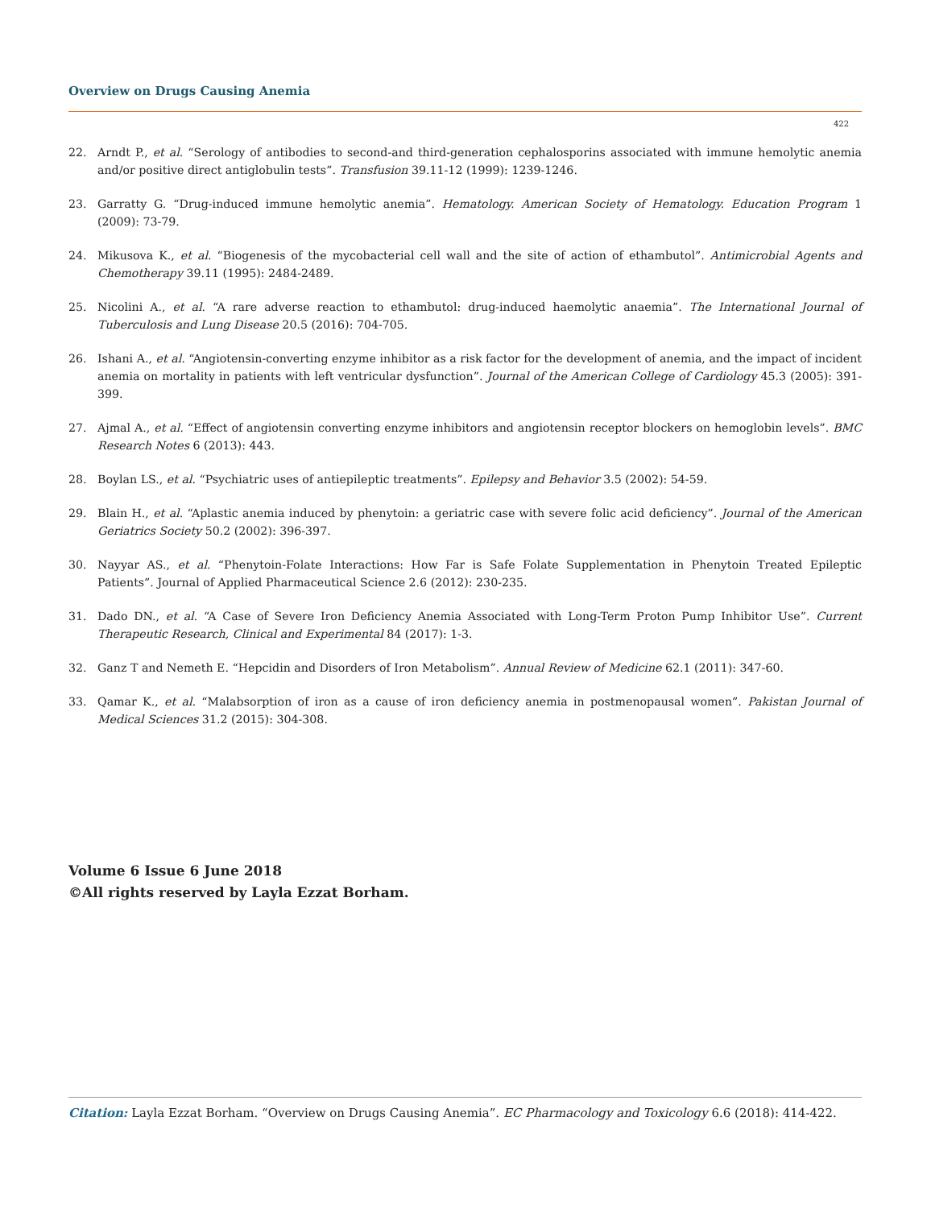Overview on Drugs Causing Anemia
422
22. Arndt P., et al. “Serology of antibodies to second-and third-generation cephalosporins associated with immune hemolytic anemia and/or positive direct antiglobulin tests”. Transfusion 39.11-12 (1999): 1239-1246.
23. Garratty G. “Drug-induced immune hemolytic anemia”. Hematology. American Society of Hematology. Education Program 1 (2009): 73-79.
24. Mikusova K., et al. “Biogenesis of the mycobacterial cell wall and the site of action of ethambutol”. Antimicrobial Agents and Chemotherapy 39.11 (1995): 2484-2489.
25. Nicolini A., et al. “A rare adverse reaction to ethambutol: drug-induced haemolytic anaemia”. The International Journal of Tuberculosis and Lung Disease 20.5 (2016): 704-705.
26. Ishani A., et al. “Angiotensin-converting enzyme inhibitor as a risk factor for the development of anemia, and the impact of incident anemia on mortality in patients with left ventricular dysfunction”. Journal of the American College of Cardiology 45.3 (2005): 391-399.
27. Ajmal A., et al. “Effect of angiotensin converting enzyme inhibitors and angiotensin receptor blockers on hemoglobin levels”. BMC Research Notes 6 (2013): 443.
28. Boylan LS., et al. “Psychiatric uses of antiepileptic treatments”. Epilepsy and Behavior 3.5 (2002): 54-59.
29. Blain H., et al. “Aplastic anemia induced by phenytoin: a geriatric case with severe folic acid deficiency”. Journal of the American Geriatrics Society 50.2 (2002): 396-397.
30. Nayyar AS., et al. “Phenytoin-Folate Interactions: How Far is Safe Folate Supplementation in Phenytoin Treated Epileptic Patients”. Journal of Applied Pharmaceutical Science 2.6 (2012): 230-235.
31. Dado DN., et al. “A Case of Severe Iron Deficiency Anemia Associated with Long-Term Proton Pump Inhibitor Use”. Current Therapeutic Research, Clinical and Experimental 84 (2017): 1-3.
32. Ganz T and Nemeth E. “Hepcidin and Disorders of Iron Metabolism”. Annual Review of Medicine 62.1 (2011): 347-60.
33. Qamar K., et al. “Malabsorption of iron as a cause of iron deficiency anemia in postmenopausal women”. Pakistan Journal of Medical Sciences 31.2 (2015): 304-308.
Volume 6 Issue 6 June 2018
©All rights reserved by Layla Ezzat Borham.
Citation: Layla Ezzat Borham. “Overview on Drugs Causing Anemia”. EC Pharmacology and Toxicology 6.6 (2018): 414-422.